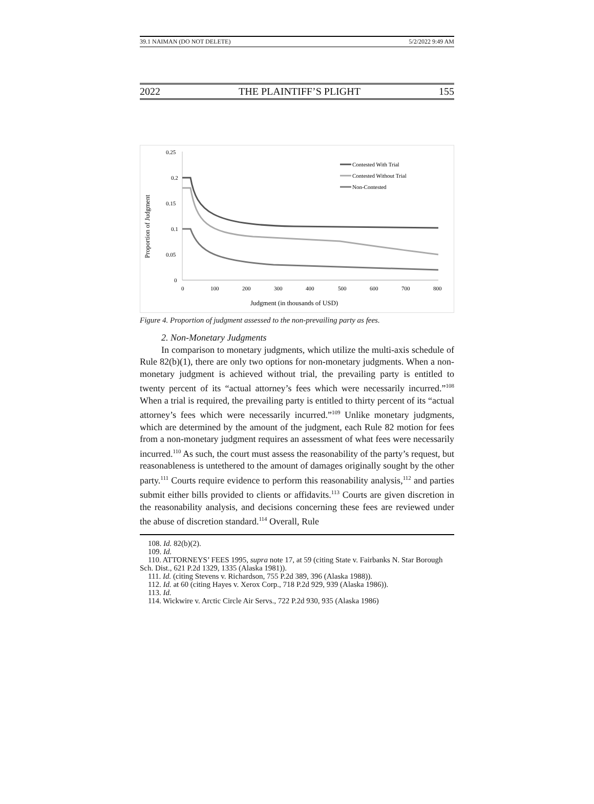39.1 NAIMAN (DO NOT DELETE) 5/2/2022 9:49 AM
2022 THE PLAINTIFF’S PLIGHT 155
Proportion of Judgment
0.25
0.2
0.15
0.1
0.05
0
0
100
200
300
400
500
600
700
800
Judgment (in thousands of USD)
Contested With Trial
Contested Without Trial
Non-Contested
Figure 4. Proportion of judgment assessed to the non-prevailing party as fees.
2. Non-Monetary Judgments
In comparison to monetary judgments, which utilize the multi-axis schedule of Rule 82(b)(1), there are only two options for non-monetary judgments. When a non-monetary judgment is achieved without trial, the prevailing party is entitled to twenty percent of its “actual attorney’s fees which were necessarily incurred.”<sup>108</sup> When a trial is required, the prevailing party is entitled to thirty percent of its “actual attorney’s fees which were necessarily incurred.”<sup>109</sup> Unlike monetary judgments, which are determined by the amount of the judgment, each Rule 82 motion for fees from a non-monetary judgment requires an assessment of what fees were necessarily incurred.<sup>110</sup> As such, the court must assess the reasonability of the party’s request, but reasonableness is untethered to the amount of damages originally sought by the other party.<sup>111</sup> Courts require evidence to perform this reasonability analysis,<sup>112</sup> and parties submit either bills provided to clients or affidavits.<sup>113</sup> Courts are given discretion in the reasonability analysis, and decisions concerning these fees are reviewed under the abuse of discretion standard.<sup>114</sup> Overall, Rule
108. Id. 82(b)(2).
109. Id.
110. ATTORNEYS’ FEES 1995, supra note 17, at 59 (citing State v. Fairbanks N. Star Borough Sch. Dist., 621 P.2d 1329, 1335 (Alaska 1981)).
111. Id. (citing Stevens v. Richardson, 755 P.2d 389, 396 (Alaska 1988)).
112. Id. at 60 (citing Hayes v. Xerox Corp., 718 P.2d 929, 939 (Alaska 1986)).
113. Id.
114. Wickwire v. Arctic Circle Air Servs., 722 P.2d 930, 935 (Alaska 1986)